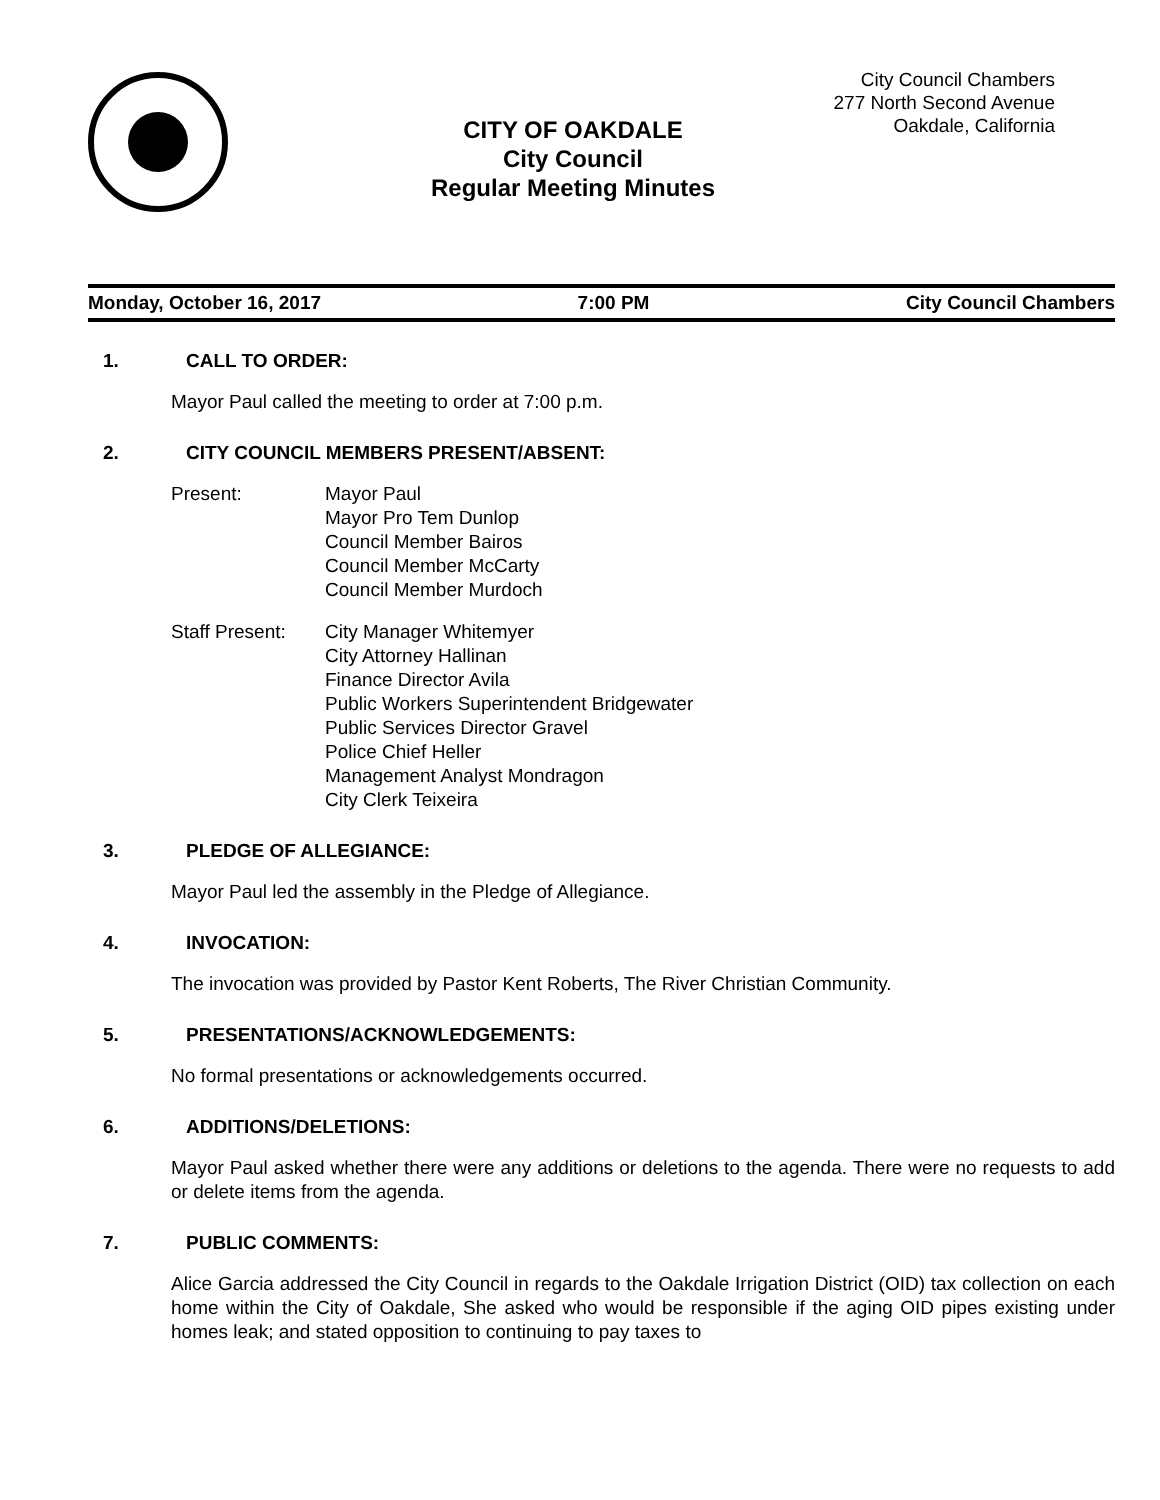CITY OF OAKDALE
City Council
Regular Meeting Minutes
City Council Chambers
277 North Second Avenue
Oakdale, California
Monday, October 16, 2017 7:00 PM City Council Chambers
1. CALL TO ORDER:
Mayor Paul called the meeting to order at 7:00 p.m.
2. CITY COUNCIL MEMBERS PRESENT/ABSENT:
Present: Mayor Paul
Mayor Pro Tem Dunlop
Council Member Bairos
Council Member McCarty
Council Member Murdoch
Staff Present:
City Manager Whitemyer
City Attorney Hallinan
Finance Director Avila
Public Workers Superintendent Bridgewater
Public Services Director Gravel
Police Chief Heller
Management Analyst Mondragon
City Clerk Teixeira
3. PLEDGE OF ALLEGIANCE:
Mayor Paul led the assembly in the Pledge of Allegiance.
4. INVOCATION:
The invocation was provided by Pastor Kent Roberts, The River Christian Community.
5. PRESENTATIONS/ACKNOWLEDGEMENTS:
No formal presentations or acknowledgements occurred.
6. ADDITIONS/DELETIONS:
Mayor Paul asked whether there were any additions or deletions to the agenda. There were no requests to add or delete items from the agenda.
7. PUBLIC COMMENTS:
Alice Garcia addressed the City Council in regards to the Oakdale Irrigation District (OID) tax collection on each home within the City of Oakdale, She asked who would be responsible if the aging OID pipes existing under homes leak; and stated opposition to continuing to pay taxes to